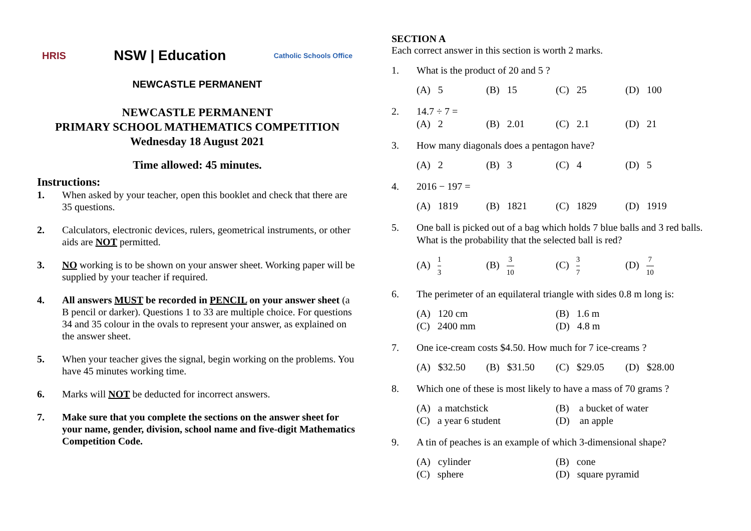HRIS NSW | Education Catholic Schools Office
NEWCASTLE PERMANENT
NEWCASTLE PERMANENT
PRIMARY SCHOOL MATHEMATICS COMPETITION
Wednesday 18 August 2021
Time allowed: 45 minutes.
Instructions:
1. When asked by your teacher, open this booklet and check that there are 35 questions.
2. Calculators, electronic devices, rulers, geometrical instruments, or other aids are NOT permitted.
3. NO working is to be shown on your answer sheet. Working paper will be supplied by your teacher if required.
4. All answers MUST be recorded in PENCIL on your answer sheet (a B pencil or darker). Questions 1 to 33 are multiple choice. For questions 34 and 35 colour in the ovals to represent your answer, as explained on the answer sheet.
5. When your teacher gives the signal, begin working on the problems. You have 45 minutes working time.
6. Marks will NOT be deducted for incorrect answers.
7. Make sure that you complete the sections on the answer sheet for your name, gender, division, school name and five-digit Mathematics Competition Code.
SECTION A
Each correct answer in this section is worth 2 marks.
1. What is the product of 20 and 5 ?
(A) 5 (B) 15 (C) 25 (D) 100
2. 14.7 ÷ 7 =
(A) 2 (B) 2.01 (C) 2.1 (D) 21
3. How many diagonals does a pentagon have?
(A) 2 (B) 3 (C) 4 (D) 5
4. 2016 − 197 =
(A) 1819 (B) 1821 (C) 1829 (D) 1919
5. One ball is picked out of a bag which holds 7 blue balls and 3 red balls. What is the probability that the selected ball is red?
(A) 1 3 (B) 3 10 (C) 3 7 (D) 7 10
6. The perimeter of an equilateral triangle with sides 0.8 m long is:
(A) 120 cm (B) 1.6 m (C) 2400 mm (D) 4.8 m
7. One ice-cream costs $4.50. How much for 7 ice-creams ?
(A) $32.50 (B) $31.50 (C) $29.05 (D) $28.00
8. Which one of these is most likely to have a mass of 70 grams ?
(A) a matchstick (B) a bucket of water (C) a year 6 student (D) an apple
9. A tin of peaches is an example of which 3-dimensional shape?
(A) cylinder (B) cone (C) sphere (D) square pyramid